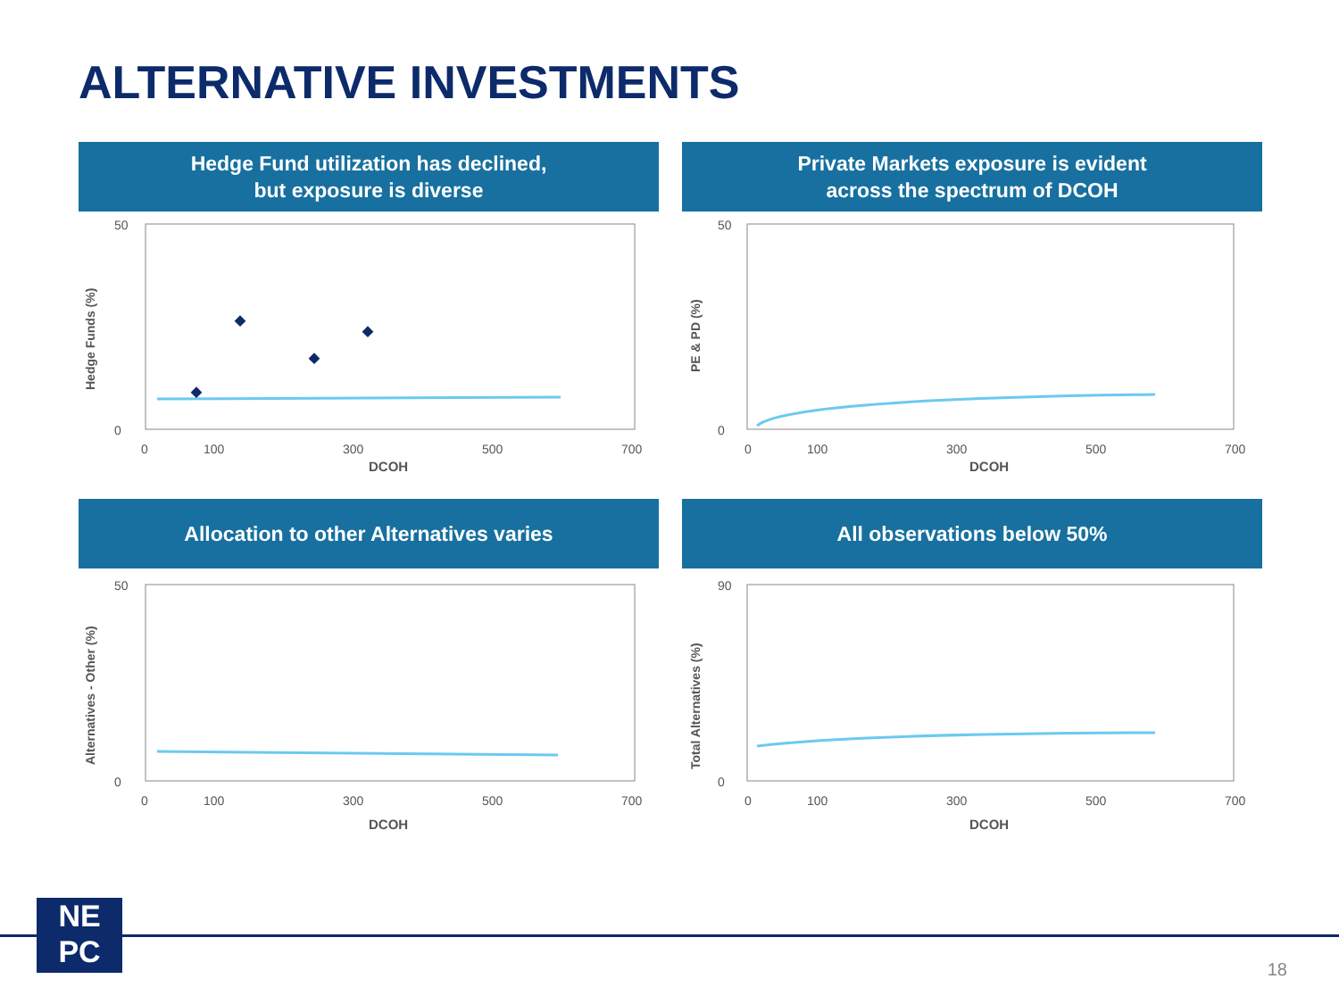ALTERNATIVE INVESTMENTS
Hedge Fund utilization has declined,
but exposure is diverse
50
0
0
100
300
500
700
DCOH
Hedge Funds (%)
Private Markets exposure is evident
across the spectrum of DCOH
50
0
0
100
300
500
700
DCOH
PE & PD (%)
Allocation to other Alternatives varies
50
0
0
100
300
500
700
DCOH
Alternatives - Other (%)
All observations below 50%
90
0
0
100
300
500
700
DCOH
Total Alternatives (%)
NE
PC
18